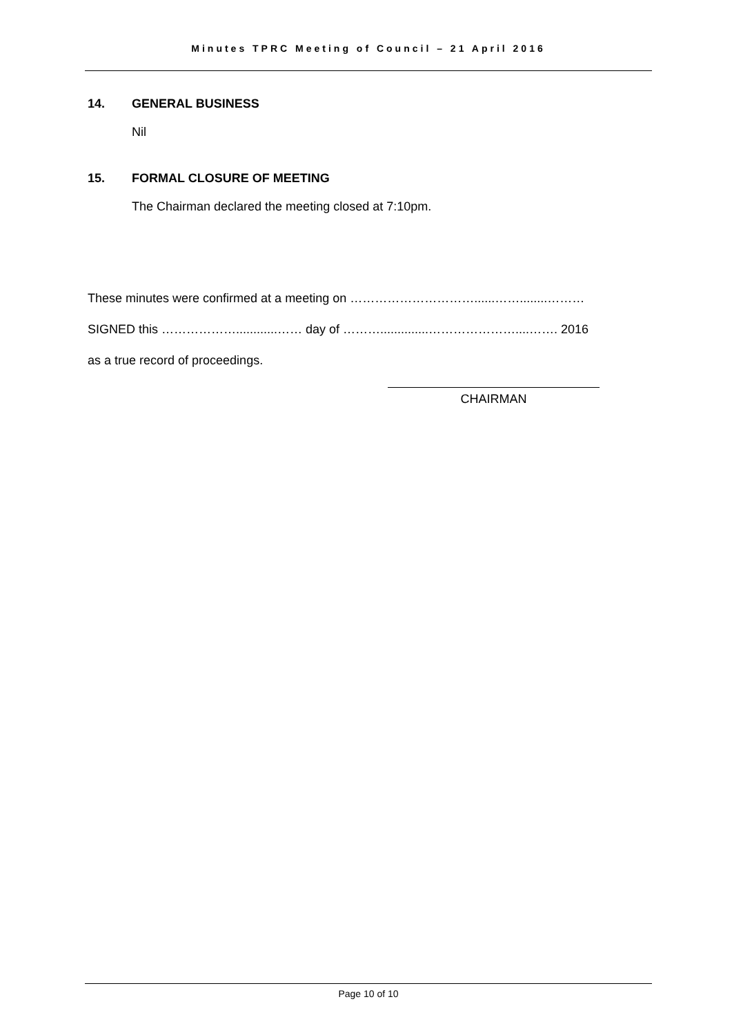Minutes TPRC Meeting of Council – 21 April 2016
14. GENERAL BUSINESS
Nil
15. FORMAL CLOSURE OF MEETING
The Chairman declared the meeting closed at 7:10pm.
These minutes were confirmed at a meeting on …………………………......……........………
SIGNED this ………………............…… day of ………..............…………………....……. 2016
as a true record of proceedings.
CHAIRMAN
Page 10 of 10